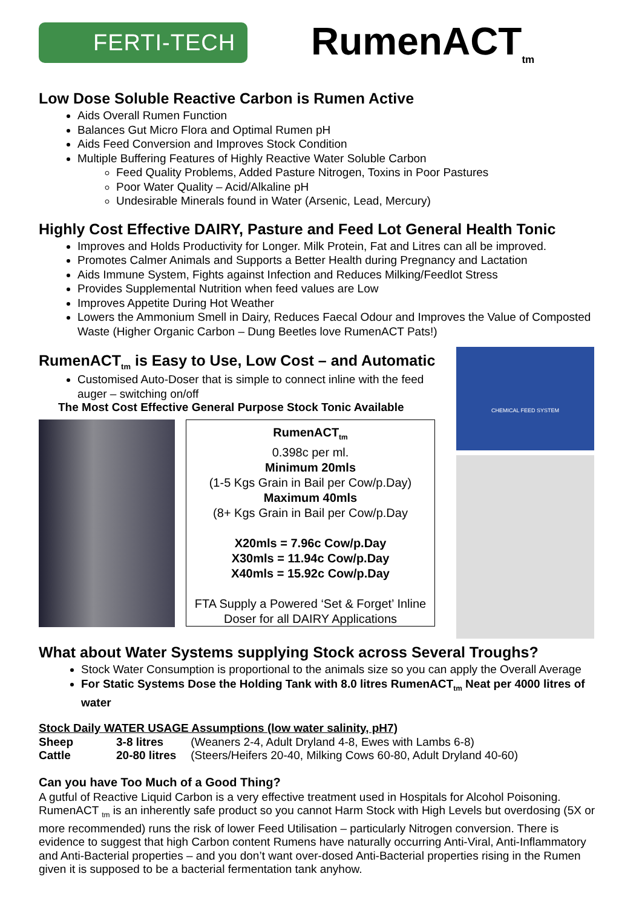FERTI-TECH
RumenACT<sub>tm</sub>
Low Dose Soluble Reactive Carbon is Rumen Active
Aids Overall Rumen Function
Balances Gut Micro Flora and Optimal Rumen pH
Aids Feed Conversion and Improves Stock Condition
Multiple Buffering Features of Highly Reactive Water Soluble Carbon
Feed Quality Problems, Added Pasture Nitrogen, Toxins in Poor Pastures
Poor Water Quality – Acid/Alkaline pH
Undesirable Minerals found in Water (Arsenic, Lead, Mercury)
Highly Cost Effective DAIRY, Pasture and Feed Lot General Health Tonic
Improves and Holds Productivity for Longer. Milk Protein, Fat and Litres can all be improved.
Promotes Calmer Animals and Supports a Better Health during Pregnancy and Lactation
Aids Immune System, Fights against Infection and Reduces Milking/Feedlot Stress
Provides Supplemental Nutrition when feed values are Low
Improves Appetite During Hot Weather
Lowers the Ammonium Smell in Dairy, Reduces Faecal Odour and Improves the Value of Composted Waste (Higher Organic Carbon – Dung Beetles love RumenACT Pats!)
RumenACT<sub>tm</sub> is Easy to Use, Low Cost – and Automatic
Customised Auto-Doser that is simple to connect inline with the feed auger – switching on/off
The Most Cost Effective General Purpose Stock Tonic Available
RumenACT<sub>tm</sub>
0.398c per ml.
Minimum 20mls
(1-5 Kgs Grain in Bail per Cow/p.Day)
Maximum 40mls
(8+ Kgs Grain in Bail per Cow/p.Day
X20mls = 7.96c Cow/p.Day
X30mls = 11.94c Cow/p.Day
X40mls = 15.92c Cow/p.Day
FTA Supply a Powered ‘Set & Forget’ Inline Doser for all DAIRY Applications
CHEMICAL FEED SYSTEM
What about Water Systems supplying Stock across Several Troughs?
Stock Water Consumption is proportional to the animals size so you can apply the Overall Average
For Static Systems Dose the Holding Tank with 8.0 litres RumenACT<sub>tm</sub> Neat per 4000 litres of water
Stock Daily WATER USAGE Assumptions (low water salinity, pH7)
| Sheep | 3-8 litres | (Weaners 2-4, Adult Dryland 4-8, Ewes with Lambs 6-8) |
| Cattle | 20-80 litres | (Steers/Heifers 20-40, Milking Cows 60-80, Adult Dryland 40-60) |
Can you have Too Much of a Good Thing?
A gutful of Reactive Liquid Carbon is a very effective treatment used in Hospitals for Alcohol Poisoning. RumenACT <sub>tm</sub> is an inherently safe product so you cannot Harm Stock with High Levels but overdosing (5X or more recommended) runs the risk of lower Feed Utilisation – particularly Nitrogen conversion. There is evidence to suggest that high Carbon content Rumens have naturally occurring Anti-Viral, Anti-Inflammatory and Anti-Bacterial properties – and you don’t want over-dosed Anti-Bacterial properties rising in the Rumen given it is supposed to be a bacterial fermentation tank anyhow.